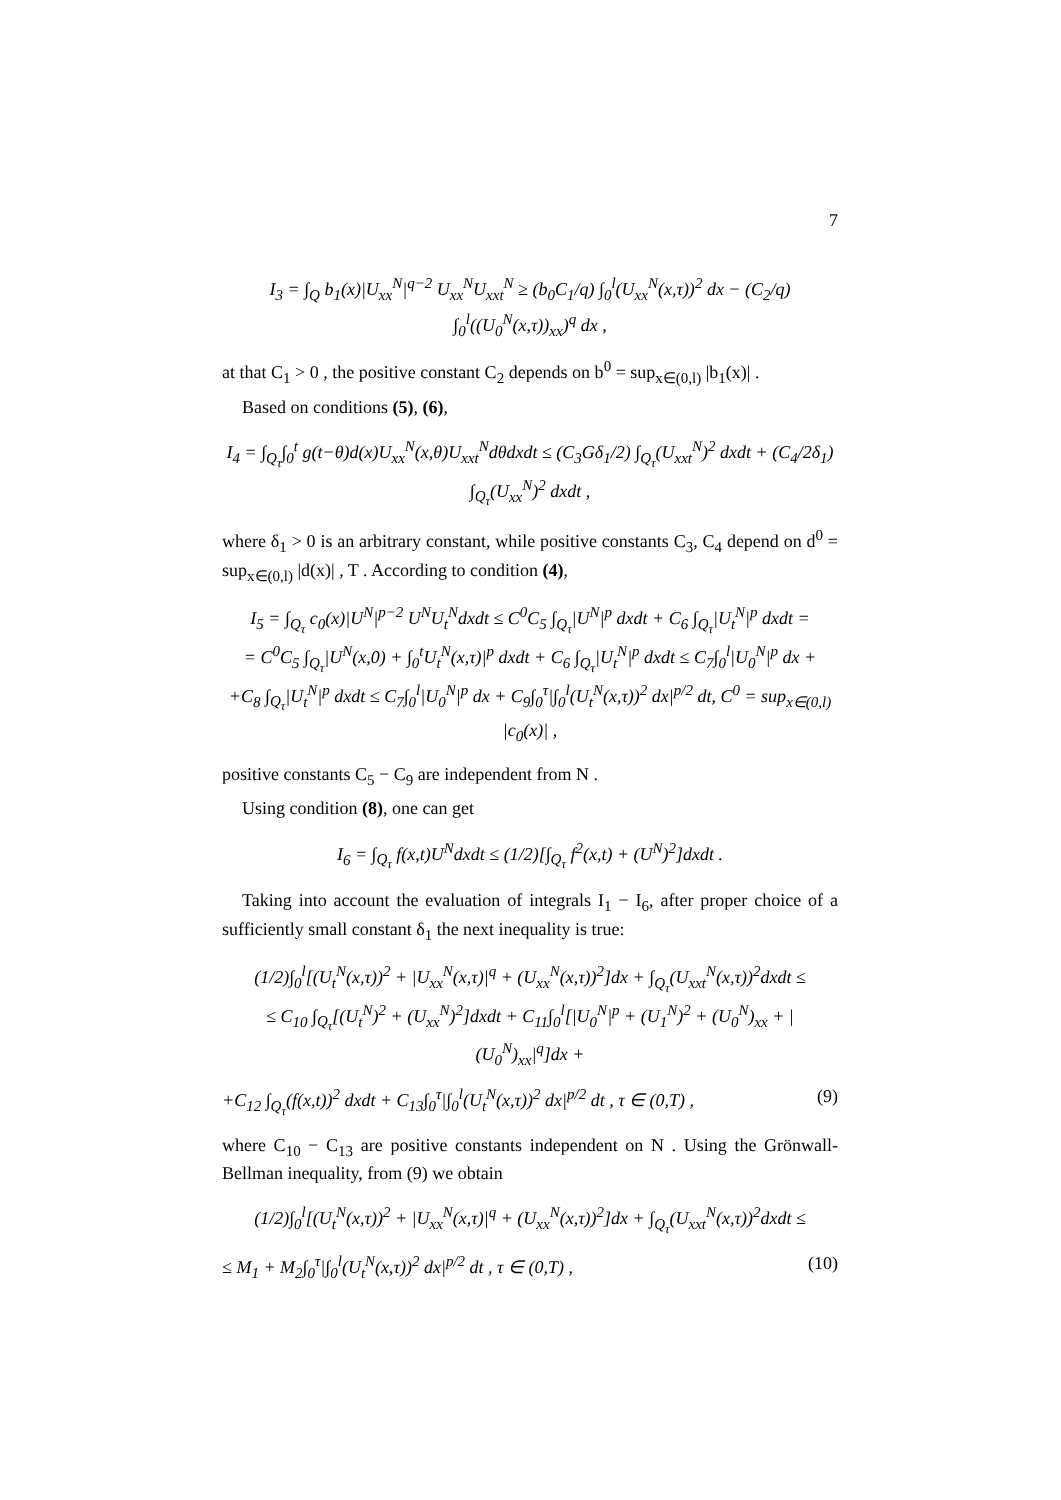7
I<sub>3</sub> = ∫<sub>Q</sub> b<sub>1</sub>(x)|U<sub>xx</sub><sup>N</sup>|<sup>q−2</sup> U<sub>xx</sub><sup>N</sup>U<sub>xxt</sub><sup>N</sup> ≥ (b<sub>0</sub>C<sub>1</sub>/q) ∫<sub>0</sub><sup>l</sup>(U<sub>xx</sub><sup>N</sup>(x,τ))<sup>2</sup> dx − (C<sub>2</sub>/q) ∫<sub>0</sub><sup>l</sup>((U<sub>0</sub><sup>N</sup>(x,τ))<sub>xx</sub>)<sup>q</sup> dx ,
at that C<sub>1</sub> > 0 , the positive constant C<sub>2</sub> depends on b<sup>0</sup> = sup<sub>x∈(0,l)</sub> |b<sub>1</sub>(x)| .
Based on conditions (5), (6),
I<sub>4</sub> = ∫<sub>Q<sub>τ</sub></sub>∫<sub>0</sub><sup>t</sup> g(t−θ)d(x)U<sub>xx</sub><sup>N</sup>(x,θ)U<sub>xxt</sub><sup>N</sup>dθdxdt ≤ (C<sub>3</sub>Gδ<sub>1</sub>/2) ∫<sub>Q<sub>τ</sub></sub>(U<sub>xxt</sub><sup>N</sup>)<sup>2</sup> dxdt + (C<sub>4</sub>/2δ<sub>1</sub>) ∫<sub>Q<sub>τ</sub></sub>(U<sub>xx</sub><sup>N</sup>)<sup>2</sup> dxdt ,
where δ<sub>1</sub> > 0 is an arbitrary constant, while positive constants C<sub>3</sub>, C<sub>4</sub> depend on d<sup>0</sup> = sup<sub>x∈(0,l)</sub> |d(x)| , T . According to condition (4),
I<sub>5</sub> = ∫<sub>Q<sub>τ</sub></sub> c<sub>0</sub>(x)|U<sup>N</sup>|<sup>p−2</sup> U<sup>N</sup>U<sub>t</sub><sup>N</sup>dxdt ≤ C<sup>0</sup>C<sub>5</sub> ∫<sub>Q<sub>τ</sub></sub>|U<sup>N</sup>|<sup>p</sup> dxdt + C<sub>6</sub> ∫<sub>Q<sub>τ</sub></sub>|U<sub>t</sub><sup>N</sup>|<sup>p</sup> dxdt =
= C<sup>0</sup>C<sub>5</sub> ∫<sub>Q<sub>τ</sub></sub>|U<sup>N</sup>(x,0) + ∫<sub>0</sub><sup>t</sup>U<sub>t</sub><sup>N</sup>(x,τ)|<sup>p</sup> dxdt + C<sub>6</sub> ∫<sub>Q<sub>τ</sub></sub>|U<sub>t</sub><sup>N</sup>|<sup>p</sup> dxdt ≤ C<sub>7</sub>∫<sub>0</sub><sup>l</sup>|U<sub>0</sub><sup>N</sup>|<sup>p</sup> dx +
+C<sub>8</sub> ∫<sub>Q<sub>τ</sub></sub>|U<sub>t</sub><sup>N</sup>|<sup>p</sup> dxdt ≤ C<sub>7</sub>∫<sub>0</sub><sup>l</sup>|U<sub>0</sub><sup>N</sup>|<sup>p</sup> dx + C<sub>9</sub>∫<sub>0</sub><sup>τ</sup>|∫<sub>0</sub><sup>l</sup>(U<sub>t</sub><sup>N</sup>(x,τ))<sup>2</sup> dx|<sup>p/2</sup> dt, C<sup>0</sup> = sup<sub>x∈(0,l)</sub> |c<sub>0</sub>(x)| ,
positive constants C<sub>5</sub> − C<sub>9</sub> are independent from N .
Using condition (8), one can get
I<sub>6</sub> = ∫<sub>Q<sub>τ</sub></sub> f(x,t)U<sup>N</sup>dxdt ≤ (1/2)[∫<sub>Q<sub>τ</sub></sub> f<sup>2</sup>(x,t) + (U<sup>N</sup>)<sup>2</sup>]dxdt .
Taking into account the evaluation of integrals I<sub>1</sub> − I<sub>6</sub>, after proper choice of a sufficiently small constant δ<sub>1</sub> the next inequality is true:
(1/2)∫<sub>0</sub><sup>l</sup>[(U<sub>t</sub><sup>N</sup>(x,τ))<sup>2</sup> + |U<sub>xx</sub><sup>N</sup>(x,τ)|<sup>q</sup> + (U<sub>xx</sub><sup>N</sup>(x,τ))<sup>2</sup>]dx + ∫<sub>Q<sub>τ</sub></sub>(U<sub>xxt</sub><sup>N</sup>(x,τ))<sup>2</sup>dxdt ≤
≤ C<sub>10</sub> ∫<sub>Q<sub>τ</sub></sub>[(U<sub>t</sub><sup>N</sup>)<sup>2</sup> + (U<sub>xx</sub><sup>N</sup>)<sup>2</sup>]dxdt + C<sub>11</sub>∫<sub>0</sub><sup>l</sup>[|U<sub>0</sub><sup>N</sup>|<sup>p</sup> + (U<sub>1</sub><sup>N</sup>)<sup>2</sup> + (U<sub>0</sub><sup>N</sup>)<sub>xx</sub> + |(U<sub>0</sub><sup>N</sup>)<sub>xx</sub>|<sup>q</sup>]dx +
+C<sub>12</sub> ∫<sub>Q<sub>τ</sub></sub>(f(x,t))<sup>2</sup> dxdt + C<sub>13</sub>∫<sub>0</sub><sup>τ</sup>|∫<sub>0</sub><sup>l</sup>(U<sub>t</sub><sup>N</sup>(x,τ))<sup>2</sup> dx|<sup>p/2</sup> dt , τ ∈ (0,T) , (9)
where C<sub>10</sub> − C<sub>13</sub> are positive constants independent on N . Using the Grönwall-Bellman inequality, from (9) we obtain
(1/2)∫<sub>0</sub><sup>l</sup>[(U<sub>t</sub><sup>N</sup>(x,τ))<sup>2</sup> + |U<sub>xx</sub><sup>N</sup>(x,τ)|<sup>q</sup> + (U<sub>xx</sub><sup>N</sup>(x,τ))<sup>2</sup>]dx + ∫<sub>Q<sub>τ</sub></sub>(U<sub>xxt</sub><sup>N</sup>(x,τ))<sup>2</sup>dxdt ≤
≤ M<sub>1</sub> + M<sub>2</sub>∫<sub>0</sub><sup>τ</sup>|∫<sub>0</sub><sup>l</sup>(U<sub>t</sub><sup>N</sup>(x,τ))<sup>2</sup> dx|<sup>p/2</sup> dt , τ ∈ (0,T) , (10)